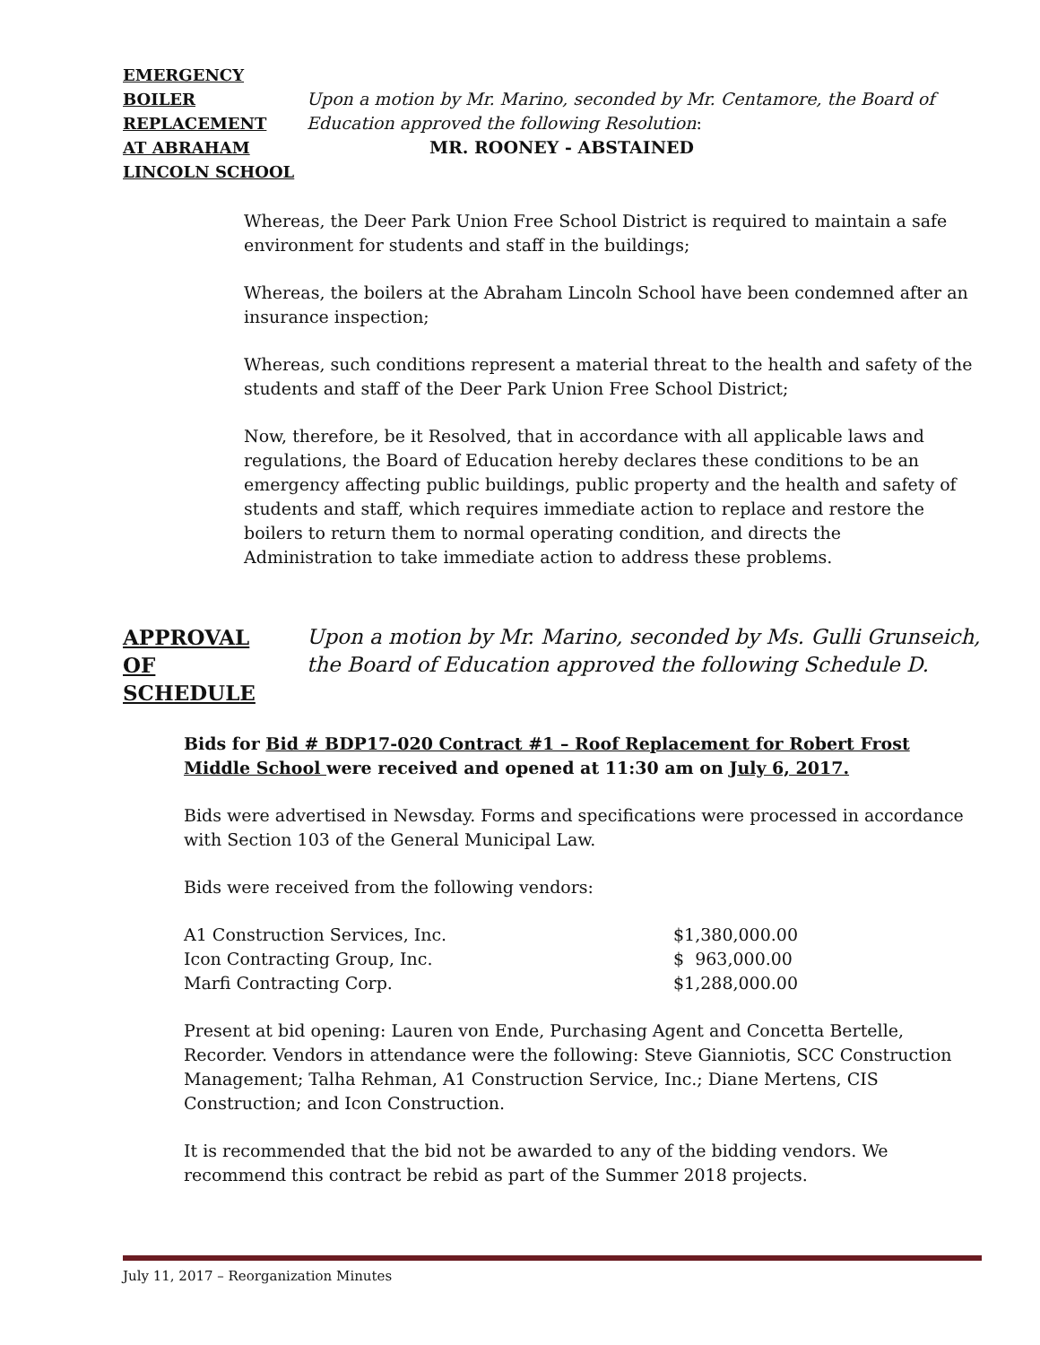EMERGENCY
BOILER
REPLACEMENT
AT ABRAHAM
LINCOLN SCHOOL
Upon a motion by Mr. Marino, seconded by Mr. Centamore, the Board of
Education approved the following Resolution:
MR. ROONEY - ABSTAINED
Whereas, the Deer Park Union Free School District is required to maintain a safe environment for students and staff in the buildings;
Whereas, the boilers at the Abraham Lincoln School have been condemned after an insurance inspection;
Whereas, such conditions represent a material threat to the health and safety of the students and staff of the Deer Park Union Free School District;
Now, therefore, be it Resolved, that in accordance with all applicable laws and regulations, the Board of Education hereby declares these conditions to be an emergency affecting public buildings, public property and the health and safety of students and staff, which requires immediate action to replace and restore the boilers to return them to normal operating condition, and directs the Administration to take immediate action to address these problems.
APPROVAL
OF
SCHEDULE
Upon a motion by Mr. Marino, seconded by Ms. Gulli Grunseich,
the Board of Education approved the following Schedule D.
Bids for Bid # BDP17-020 Contract #1 – Roof Replacement for Robert Frost Middle School were received and opened at 11:30 am on July 6, 2017.
Bids were advertised in Newsday. Forms and specifications were processed in accordance with Section 103 of the General Municipal Law.
Bids were received from the following vendors:
| A1 Construction Services, Inc. | $1,380,000.00 |
| Icon Contracting Group, Inc. | $ 963,000.00 |
| Marfi Contracting Corp. | $1,288,000.00 |
Present at bid opening: Lauren von Ende, Purchasing Agent and Concetta Bertelle, Recorder. Vendors in attendance were the following: Steve Gianniotis, SCC Construction Management; Talha Rehman, A1 Construction Service, Inc.; Diane Mertens, CIS Construction; and Icon Construction.
It is recommended that the bid not be awarded to any of the bidding vendors. We recommend this contract be rebid as part of the Summer 2018 projects.
July 11, 2017 – Reorganization Minutes